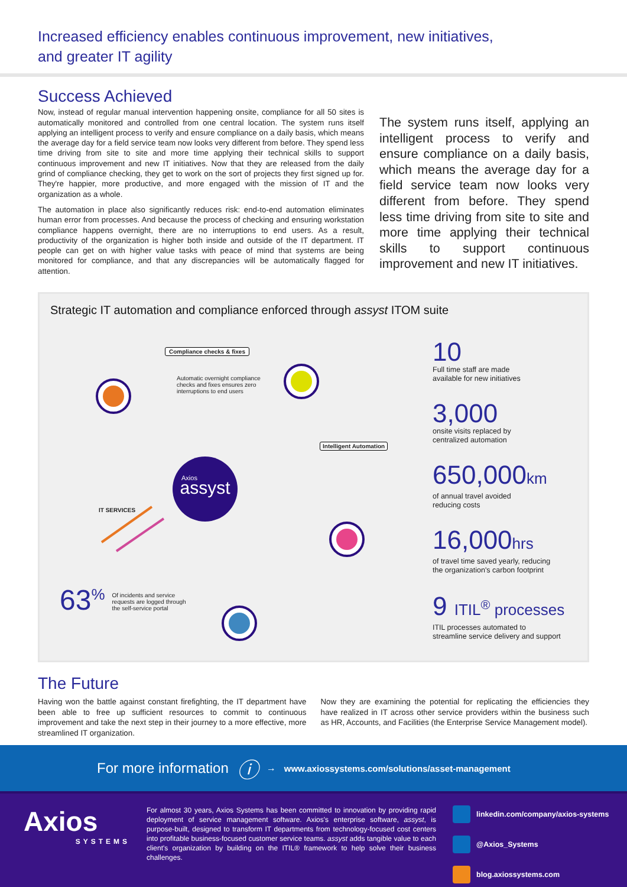Increased efficiency enables continuous improvement, new initiatives,
and greater IT agility
Success Achieved
Now, instead of regular manual intervention happening onsite, compliance for all 50 sites is automatically monitored and controlled from one central location. The system runs itself applying an intelligent process to verify and ensure compliance on a daily basis, which means the average day for a field service team now looks very different from before. They spend less time driving from site to site and more time applying their technical skills to support continuous improvement and new IT initiatives. Now that they are released from the daily grind of compliance checking, they get to work on the sort of projects they first signed up for. They're happier, more productive, and more engaged with the mission of IT and the organization as a whole.
The automation in place also significantly reduces risk: end-to-end automation eliminates human error from processes. And because the process of checking and ensuring workstation compliance happens overnight, there are no interruptions to end users. As a result, productivity of the organization is higher both inside and outside of the IT department. IT people can get on with higher value tasks with peace of mind that systems are being monitored for compliance, and that any discrepancies will be automatically flagged for attention.
The system runs itself, applying an intelligent process to verify and ensure compliance on a daily basis, which means the average day for a field service team now looks very different from before. They spend less time driving from site to site and more time applying their technical skills to support continuous improvement and new IT initiatives.
Strategic IT automation and compliance enforced through assyst ITOM suite
assyst
Axios
Compliance checks & fixes
Automatic overnight compliance checks and fixes ensures zero interruptions to end users
Intelligent Automation
IT SERVICES
63<sup>%</sup> Of incidents and service requests are logged through the self-service portal
10
Full time staff are made
available for new initiatives
3,000
onsite visits replaced by
centralized automation
650,000km
of annual travel avoided
reducing costs
16,000hrs
of travel time saved yearly, reducing
the organization's carbon footprint
9 ITIL<sup>®</sup> processes
ITIL processes automated to
streamline service delivery and support
The Future
Having won the battle against constant firefighting, the IT department have been able to free up sufficient resources to commit to continuous improvement and take the next step in their journey to a more effective, more streamlined IT organization.
Now they are examining the potential for replicating the efficiencies they have realized in IT across other service providers within the business such as HR, Accounts, and Facilities (the Enterprise Service Management model).
For more information ⓘ → www.axiossystems.com/solutions/asset-management
Axios
SYSTEMS
For almost 30 years, Axios Systems has been committed to innovation by providing rapid deployment of service management software. Axios's enterprise software, assyst, is purpose-built, designed to transform IT departments from technology-focused cost centers into profitable business-focused customer service teams. assyst adds tangible value to each client's organization by building on the ITIL® framework to help solve their business challenges.
linkedin.com/company/axios-systems
@Axios_Systems
blog.axiossystems.com